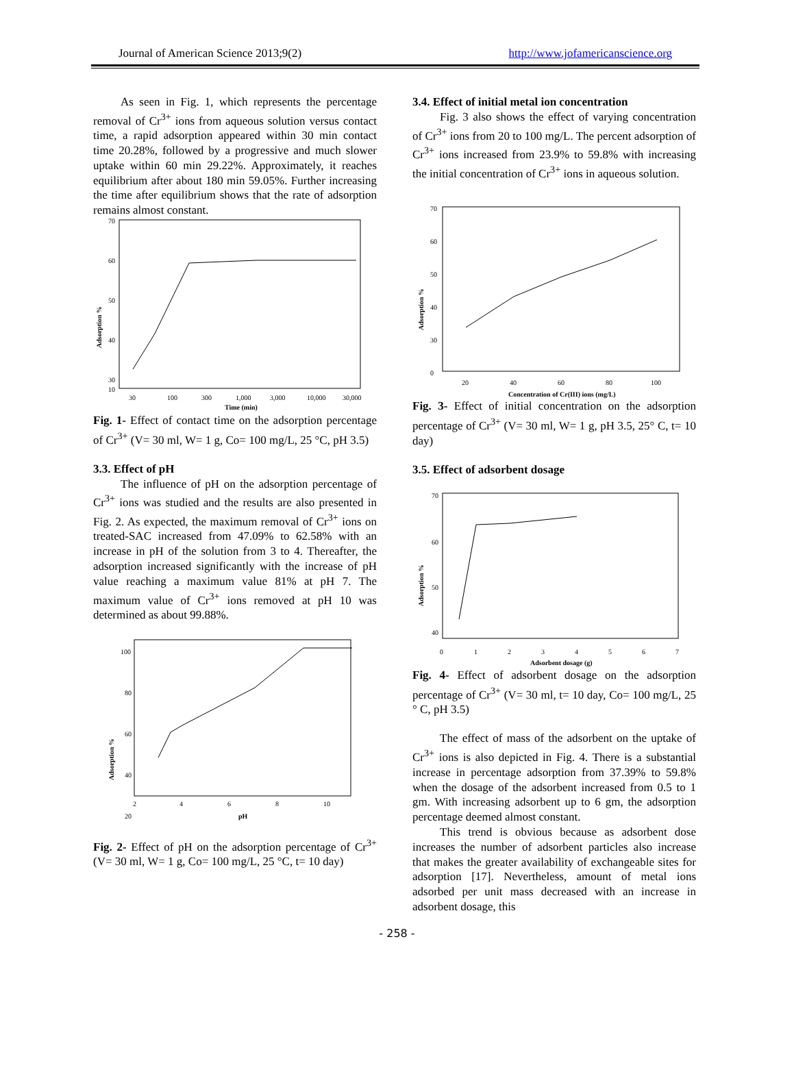Journal of American Science 2013;9(2) http://www.jofamericanscience.org
As seen in Fig. 1, which represents the percentage removal of Cr<sup>3+</sup> ions from aqueous solution versus contact time, a rapid adsorption appeared within 30 min contact time 20.28%, followed by a progressive and much slower uptake within 60 min 29.22%. Approximately, it reaches equilibrium after about 180 min 59.05%. Further increasing the time after equilibrium shows that the rate of adsorption remains almost constant.
70
60
50
40
30
10
Adsorption %
30
100
300
1,000
3,000
10,000
30,000
Time (min)
Fig. 1- Effect of contact time on the adsorption percentage of Cr<sup>3+</sup> (V= 30 ml, W= 1 g, Co= 100 mg/L, 25 °C, pH 3.5)
3.3. Effect of pH
The influence of pH on the adsorption percentage of Cr<sup>3+</sup> ions was studied and the results are also presented in Fig. 2. As expected, the maximum removal of Cr<sup>3+</sup> ions on treated-SAC increased from 47.09% to 62.58% with an increase in pH of the solution from 3 to 4. Thereafter, the adsorption increased significantly with the increase of pH value reaching a maximum value 81% at pH 7. The maximum value of Cr<sup>3+</sup> ions removed at pH 10 was determined as about 99.88%.
100
80
60
40
20
Adsorption %
2
4
6
8
10
pH
Fig. 2- Effect of pH on the adsorption percentage of Cr<sup>3+</sup> (V= 30 ml, W= 1 g, Co= 100 mg/L, 25 °C, t= 10 day)
3.4. Effect of initial metal ion concentration
Fig. 3 also shows the effect of varying concentration of Cr<sup>3+</sup> ions from 20 to 100 mg/L. The percent adsorption of Cr<sup>3+</sup> ions increased from 23.9% to 59.8% with increasing the initial concentration of Cr<sup>3+</sup> ions in aqueous solution.
70
60
50
40
30
0
Adsorption %
20
40
60
80
100
Concentration of Cr(III) ions (mg/L)
Fig. 3- Effect of initial concentration on the adsorption percentage of Cr<sup>3+</sup> (V= 30 ml, W= 1 g, pH 3.5, 25° C, t= 10 day)
3.5. Effect of adsorbent dosage
70
60
50
40
Adsorption %
0
1
2
3
4
5
6
7
Adsorbent dosage (g)
Fig. 4- Effect of adsorbent dosage on the adsorption percentage of Cr<sup>3+</sup> (V= 30 ml, t= 10 day, Co= 100 mg/L, 25 ° C, pH 3.5)
The effect of mass of the adsorbent on the uptake of Cr<sup>3+</sup> ions is also depicted in Fig. 4. There is a substantial increase in percentage adsorption from 37.39% to 59.8% when the dosage of the adsorbent increased from 0.5 to 1 gm. With increasing adsorbent up to 6 gm, the adsorption percentage deemed almost constant.
This trend is obvious because as adsorbent dose increases the number of adsorbent particles also increase that makes the greater availability of exchangeable sites for adsorption [17]. Nevertheless, amount of metal ions adsorbed per unit mass decreased with an increase in adsorbent dosage, this
- 258 -